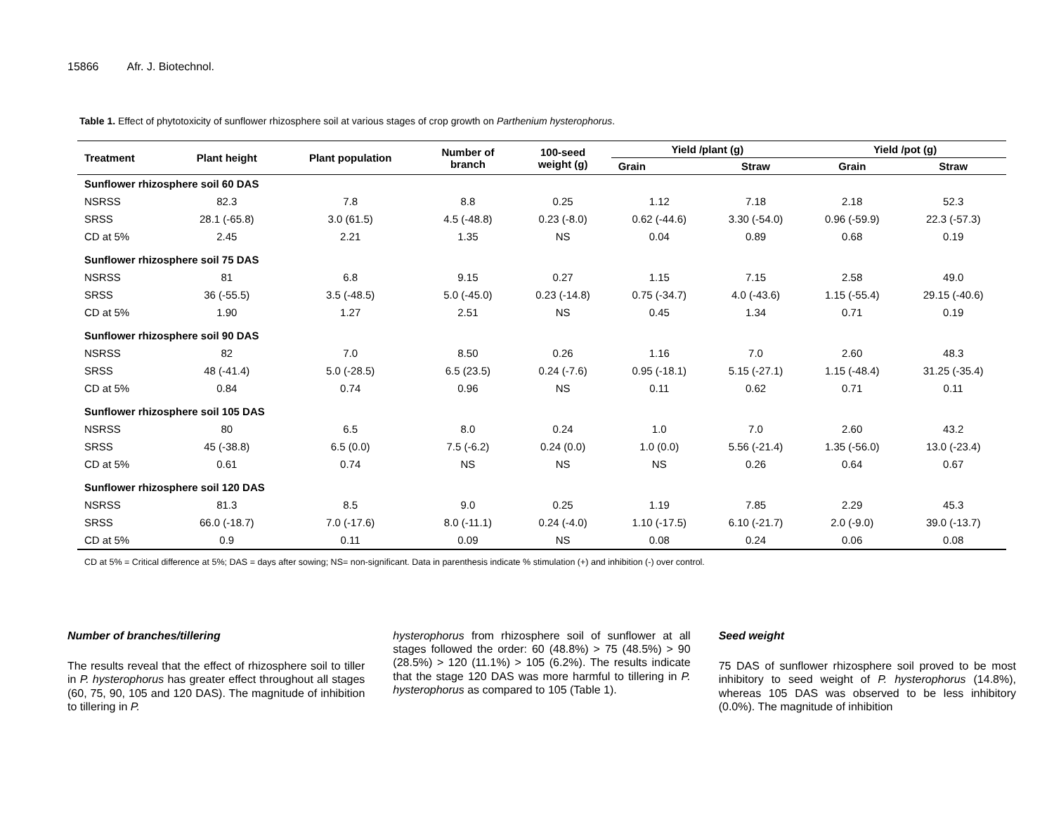15866 Afr. J. Biotechnol.
Table 1. Effect of phytotoxicity of sunflower rhizosphere soil at various stages of crop growth on Parthenium hysterophorus.
| Treatment | Plant height | Plant population | Number of branch | 100-seed weight (g) | Yield /plant (g) | | Yield /pot (g) | |
| --- | --- | --- | --- | --- | --- | --- | --- | --- |
| | | | | | Grain | Straw | Grain | Straw |
| Sunflower rhizosphere soil 60 DAS | | | | | | | | |
| NSRSS | 82.3 | 7.8 | 8.8 | 0.25 | 1.12 | 7.18 | 2.18 | 52.3 |
| SRSS | 28.1 (-65.8) | 3.0 (61.5) | 4.5 (-48.8) | 0.23 (-8.0) | 0.62 (-44.6) | 3.30 (-54.0) | 0.96 (-59.9) | 22.3 (-57.3) |
| CD at 5% | 2.45 | 2.21 | 1.35 | NS | 0.04 | 0.89 | 0.68 | 0.19 |
| Sunflower rhizosphere soil 75 DAS | | | | | | | | |
| NSRSS | 81 | 6.8 | 9.15 | 0.27 | 1.15 | 7.15 | 2.58 | 49.0 |
| SRSS | 36 (-55.5) | 3.5 (-48.5) | 5.0 (-45.0) | 0.23 (-14.8) | 0.75 (-34.7) | 4.0 (-43.6) | 1.15 (-55.4) | 29.15 (-40.6) |
| CD at 5% | 1.90 | 1.27 | 2.51 | NS | 0.45 | 1.34 | 0.71 | 0.19 |
| Sunflower rhizosphere soil 90 DAS | | | | | | | | |
| NSRSS | 82 | 7.0 | 8.50 | 0.26 | 1.16 | 7.0 | 2.60 | 48.3 |
| SRSS | 48 (-41.4) | 5.0 (-28.5) | 6.5 (23.5) | 0.24 (-7.6) | 0.95 (-18.1) | 5.15 (-27.1) | 1.15 (-48.4) | 31.25 (-35.4) |
| CD at 5% | 0.84 | 0.74 | 0.96 | NS | 0.11 | 0.62 | 0.71 | 0.11 |
| Sunflower rhizosphere soil 105 DAS | | | | | | | | |
| NSRSS | 80 | 6.5 | 8.0 | 0.24 | 1.0 | 7.0 | 2.60 | 43.2 |
| SRSS | 45 (-38.8) | 6.5 (0.0) | 7.5 (-6.2) | 0.24 (0.0) | 1.0 (0.0) | 5.56 (-21.4) | 1.35 (-56.0) | 13.0 (-23.4) |
| CD at 5% | 0.61 | 0.74 | NS | NS | NS | 0.26 | 0.64 | 0.67 |
| Sunflower rhizosphere soil 120 DAS | | | | | | | | |
| NSRSS | 81.3 | 8.5 | 9.0 | 0.25 | 1.19 | 7.85 | 2.29 | 45.3 |
| SRSS | 66.0 (-18.7) | 7.0 (-17.6) | 8.0 (-11.1) | 0.24 (-4.0) | 1.10 (-17.5) | 6.10 (-21.7) | 2.0 (-9.0) | 39.0 (-13.7) |
| CD at 5% | 0.9 | 0.11 | 0.09 | NS | 0.08 | 0.24 | 0.06 | 0.08 |
CD at 5% = Critical difference at 5%; DAS = days after sowing; NS= non-significant. Data in parenthesis indicate % stimulation (+) and inhibition (-) over control.
Number of branches/tillering
The results reveal that the effect of rhizosphere soil to tiller in P. hysterophorus has greater effect throughout all stages (60, 75, 90, 105 and 120 DAS). The magnitude of inhibition to tillering in P.
hysterophorus from rhizosphere soil of sunflower at all stages followed the order: 60 (48.8%) > 75 (48.5%) > 90 (28.5%) > 120 (11.1%) > 105 (6.2%). The results indicate that the stage 120 DAS was more harmful to tillering in P. hysterophorus as compared to 105 (Table 1).
Seed weight
75 DAS of sunflower rhizosphere soil proved to be most inhibitory to seed weight of P. hysterophorus (14.8%), whereas 105 DAS was observed to be less inhibitory (0.0%). The magnitude of inhibition